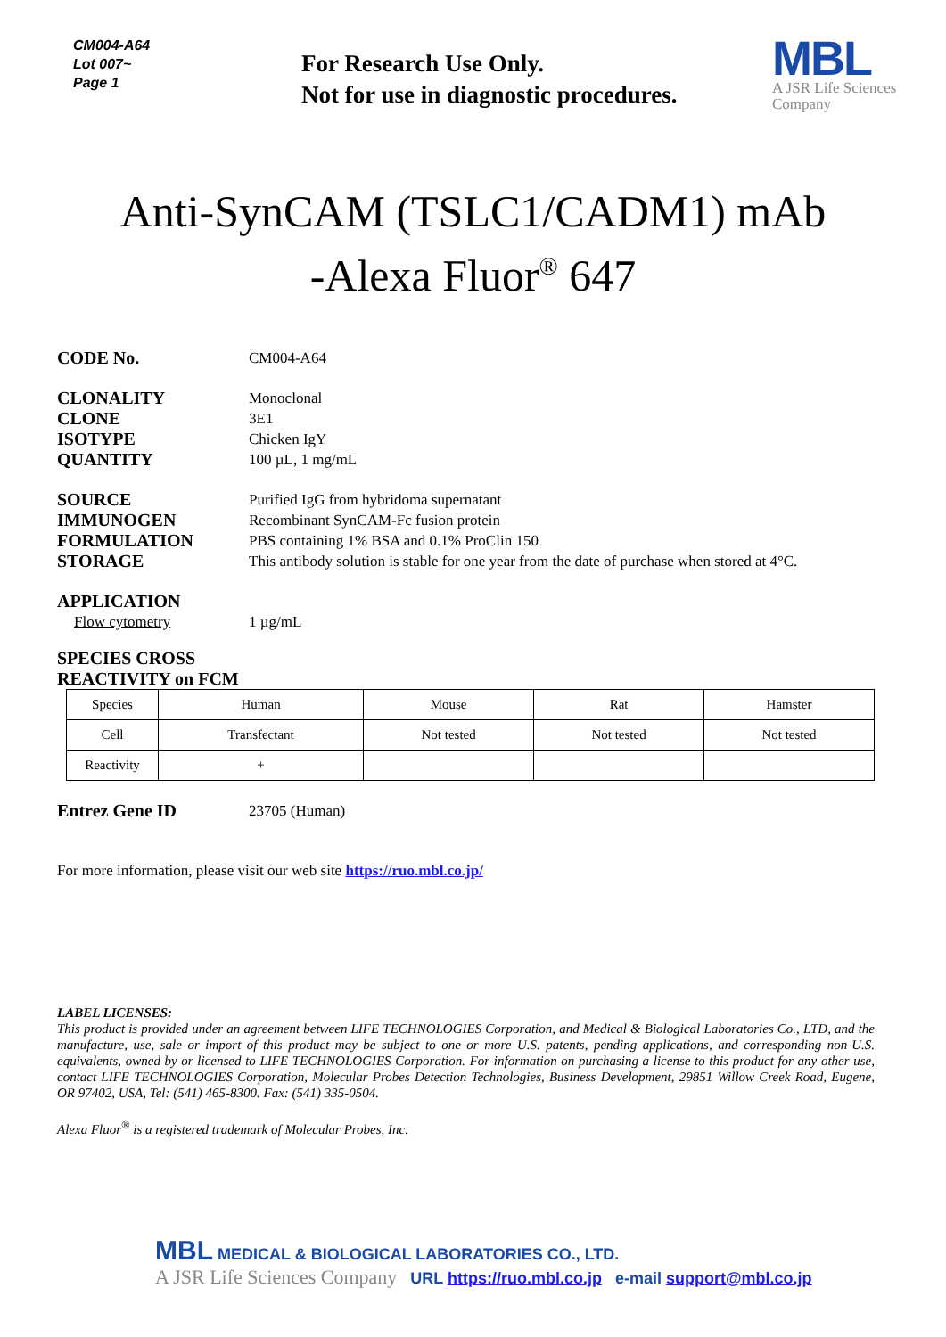CM004-A64
Lot 007~
Page 1
For Research Use Only.
Not for use in diagnostic procedures.
MBL
A JSR Life Sciences
Company
Anti-SynCAM (TSLC1/CADM1) mAb
-Alexa Fluor<sup>®</sup> 647
CODE No.
CM004-A64
CLONALITY
Monoclonal
CLONE
3E1
ISOTYPE
Chicken IgY
QUANTITY
100 µL, 1 mg/mL
SOURCE
Purified IgG from hybridoma supernatant
IMMUNOGEN
Recombinant SynCAM-Fc fusion protein
FORMULATION
PBS containing 1% BSA and 0.1% ProClin 150
STORAGE
This antibody solution is stable for one year from the date of purchase when stored at 4°C.
APPLICATION
Flow cytometry 1 µg/mL
SPECIES CROSS REACTIVITY on FCM
| Species | Human | Mouse | Rat | Hamster |
| Cell | Transfectant | Not tested | Not tested | Not tested |
| Reactivity | + | | | |
Entrez Gene ID
23705 (Human)
For more information, please visit our web site https://ruo.mbl.co.jp/
LABEL LICENSES:
This product is provided under an agreement between LIFE TECHNOLOGIES Corporation, and Medical & Biological Laboratories Co., LTD, and the manufacture, use, sale or import of this product may be subject to one or more U.S. patents, pending applications, and corresponding non-U.S. equivalents, owned by or licensed to LIFE TECHNOLOGIES Corporation. For information on purchasing a license to this product for any other use, contact LIFE TECHNOLOGIES Corporation, Molecular Probes Detection Technologies, Business Development, 29851 Willow Creek Road, Eugene, OR 97402, USA, Tel: (541) 465-8300. Fax: (541) 335-0504.
Alexa Fluor<sup>®</sup> is a registered trademark of Molecular Probes, Inc.
MBL MEDICAL & BIOLOGICAL LABORATORIES CO., LTD.
A JSR Life Sciences Company URL https://ruo.mbl.co.jp e-mail support@mbl.co.jp